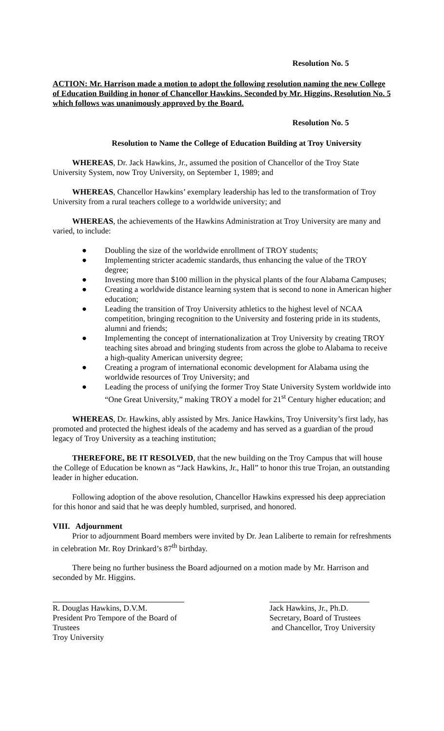Resolution No. 5
ACTION: Mr. Harrison made a motion to adopt the following resolution naming the new College of Education Building in honor of Chancellor Hawkins. Seconded by Mr. Higgins, Resolution No. 5 which follows was unanimously approved by the Board.
Resolution No. 5
Resolution to Name the College of Education Building at Troy University
WHEREAS, Dr. Jack Hawkins, Jr., assumed the position of Chancellor of the Troy State University System, now Troy University, on September 1, 1989; and
WHEREAS, Chancellor Hawkins’ exemplary leadership has led to the transformation of Troy University from a rural teachers college to a worldwide university; and
WHEREAS, the achievements of the Hawkins Administration at Troy University are many and varied, to include:
● Doubling the size of the worldwide enrollment of TROY students;
● Implementing stricter academic standards, thus enhancing the value of the TROY degree;
● Investing more than $100 million in the physical plants of the four Alabama Campuses;
● Creating a worldwide distance learning system that is second to none in American higher education;
● Leading the transition of Troy University athletics to the highest level of NCAA competition, bringing recognition to the University and fostering pride in its students, alumni and friends;
● Implementing the concept of internationalization at Troy University by creating TROY teaching sites abroad and bringing students from across the globe to Alabama to receive a high-quality American university degree;
● Creating a program of international economic development for Alabama using the worldwide resources of Troy University; and
● Leading the process of unifying the former Troy State University System worldwide into “One Great University,” making TROY a model for 21<sup>st</sup> Century higher education; and
WHEREAS, Dr. Hawkins, ably assisted by Mrs. Janice Hawkins, Troy University’s first lady, has promoted and protected the highest ideals of the academy and has served as a guardian of the proud legacy of Troy University as a teaching institution;
THEREFORE, BE IT RESOLVED, that the new building on the Troy Campus that will house the College of Education be known as “Jack Hawkins, Jr., Hall” to honor this true Trojan, an outstanding leader in higher education.
Following adoption of the above resolution, Chancellor Hawkins expressed his deep appreciation for this honor and said that he was deeply humbled, surprised, and honored.
VIII. Adjournment
Prior to adjournment Board members were invited by Dr. Jean Laliberte to remain for refreshments in celebration Mr. Roy Drinkard’s 87<sup>th</sup> birthday.
There being no further business the Board adjourned on a motion made by Mr. Harrison and seconded by Mr. Higgins.
R. Douglas Hawkins, D.V.M.
President Pro Tempore of the Board of Trustees
Troy University
Jack Hawkins, Jr., Ph.D.
Secretary, Board of Trustees
and Chancellor, Troy University